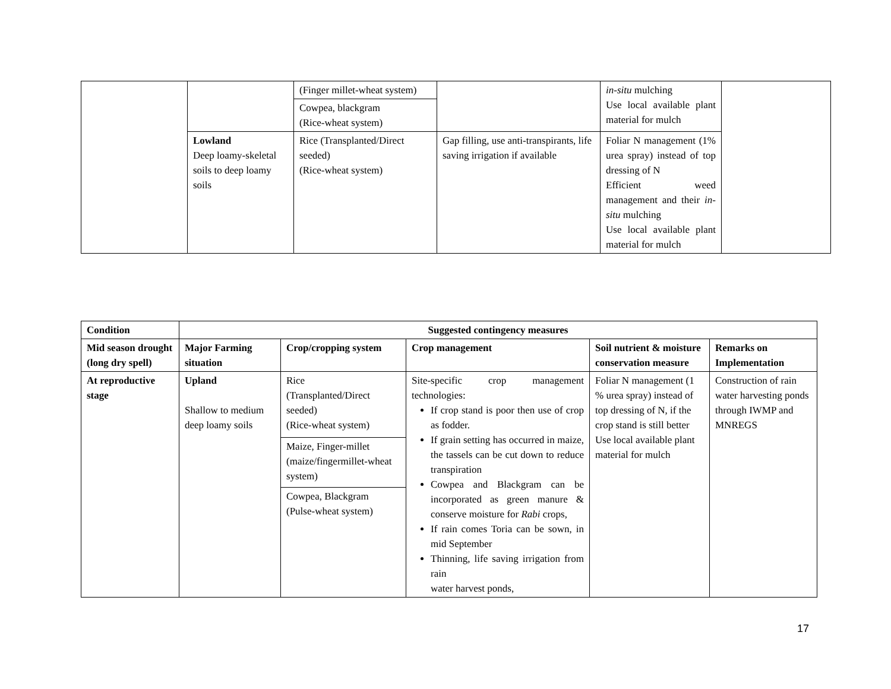| | | (Finger millet-wheat system) | | in-situ mulching Use local available plant material for mulch | |
| | | Cowpea, blackgram (Rice-wheat system) | | | |
| | Lowland Deep loamy-skeletal soils to deep loamy soils | Rice (Transplanted/Direct seeded) (Rice-wheat system) | Gap filling, use anti-transpirants, life saving irrigation if available | Foliar N management (1% urea spray) instead of top dressing of N Efficient weed management and their in-situ mulching Use local available plant material for mulch | |
| Condition | Suggested contingency measures | | | | |
| --- | --- | --- | --- | --- | --- |
| Mid season drought (long dry spell) | Major Farming situation | Crop/cropping system | Crop management | Soil nutrient & moisture conservation measure | Remarks on Implementation |
| At reproductive stage | Upland Shallow to medium deep loamy soils | Rice (Transplanted/Direct seeded) (Rice-wheat system) | Site-specific crop management technologies: If crop stand is poor then use of crop as fodder. If grain setting has occurred in maize, the tassels can be cut down to reduce transpiration Cowpea and Blackgram can be incorporated as green manure & conserve moisture for Rabi crops, If rain comes Toria can be sown, in mid September Thinning, life saving irrigation from rain water harvest ponds, | Foliar N management (1 % urea spray) instead of top dressing of N, if the crop stand is still better Use local available plant material for mulch | Construction of rain water harvesting ponds through IWMP and MNREGS |
| | | Maize, Finger-millet (maize/fingermillet-wheat system) | | | |
| | | Cowpea, Blackgram (Pulse-wheat system) | | | |
17